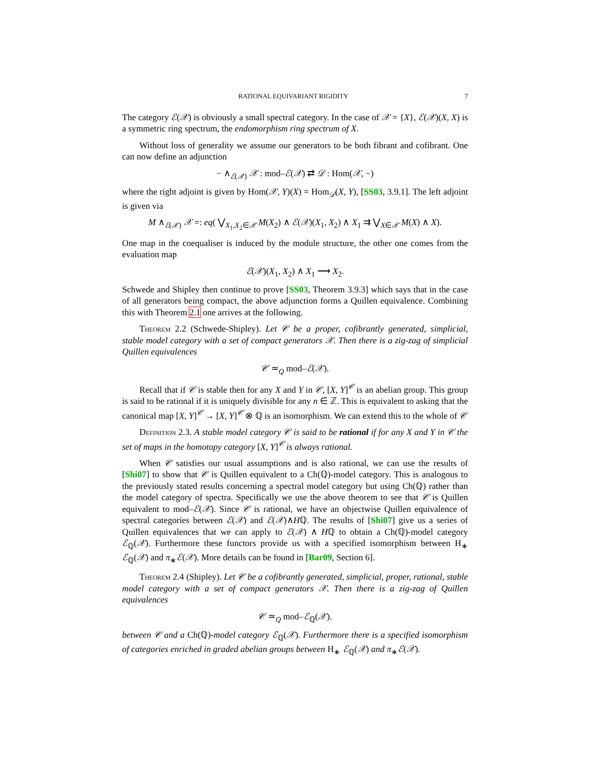RATIONAL EQUIVARIANT RIGIDITY 7
The category ℰ(𝒳) is obviously a small spectral category. In the case of 𝒳 = {X}, ℰ(𝒳)(X, X) is a symmetric ring spectrum, the endomorphism ring spectrum of X.
Without loss of generality we assume our generators to be both fibrant and cofibrant. One can now define an adjunction
− ∧<sub>ℰ(𝒳)</sub> 𝒳 : mod–ℰ(𝒳) ⇄ 𝒟 : Hom(𝒳, −)
where the right adjoint is given by Hom(𝒳, Y)(X) = Hom<sub>𝒟</sub>(X, Y), [SS03, 3.9.1]. The left adjoint is given via
M ∧<sub>ℰ(𝒳)</sub> 𝒳 =: eq( ⋁<sub>X<sub>1</sub>,X<sub>2</sub>∈𝒳</sub> M(X<sub>2</sub>) ∧ ℰ(𝒳)(X<sub>1</sub>, X<sub>2</sub>) ∧ X<sub>1</sub> ⇉ ⋁<sub>X∈𝒳</sub> M(X) ∧ X).
One map in the coequaliser is induced by the module structure, the other one comes from the evaluation map
ℰ(𝒳)(X<sub>1</sub>, X<sub>2</sub>) ∧ X<sub>1</sub> ⟶ X<sub>2</sub>.
Schwede and Shipley then continue to prove [SS03, Theorem 3.9.3] which says that in the case of all generators being compact, the above adjunction forms a Quillen equivalence. Combining this with Theorem 2.1 one arrives at the following.
Theorem 2.2 (Schwede-Shipley). Let 𝒞 be a proper, cofibrantly generated, simplicial, stable model category with a set of compact generators 𝒳. Then there is a zig-zag of simplicial Quillen equivalences
𝒞 ≃<sub>Q</sub> mod–ℰ(𝒳).
Recall that if 𝒞 is stable then for any X and Y in 𝒞, [X, Y]<sup>𝒞</sup> is an abelian group. This group is said to be rational if it is uniquely divisible for any n ∈ ℤ. This is equivalent to asking that the canonical map [X, Y]<sup>𝒞</sup> → [X, Y]<sup>𝒞</sup> ⊗ ℚ is an isomorphism. We can extend this to the whole of 𝒞
Definition 2.3. A stable model category 𝒞 is said to be rational if for any X and Y in 𝒞 the set of maps in the homotopy category [X, Y]<sup>𝒞</sup> is always rational.
When 𝒞 satisfies our usual assumptions and is also rational, we can use the results of [Shi07] to show that 𝒞 is Quillen equivalent to a Ch(ℚ)-model category. This is analogous to the previously stated results concerning a spectral model category but using Ch(ℚ) rather than the model category of spectra. Specifically we use the above theorem to see that 𝒞 is Quillen equivalent to mod–ℰ(𝒳). Since 𝒞 is rational, we have an objectwise Quillen equivalence of spectral categories between ℰ(𝒳) and ℰ(𝒳)∧Hℚ. The results of [Shi07] give us a series of Quillen equivalences that we can apply to ℰ(𝒳) ∧ Hℚ to obtain a Ch(ℚ)-model category ℰ<sub>ℚ</sub>(𝒳). Furthermore these functors provide us with a specified isomorphism between H<sub>∗</sub> ℰ<sub>ℚ</sub>(𝒳) and π<sub>∗</sub>ℰ(𝒳). More details can be found in [Bar09, Section 6].
Theorem 2.4 (Shipley). Let 𝒞 be a cofibrantly generated, simplicial, proper, rational, stable model category with a set of compact generators 𝒳. Then there is a zig-zag of Quillen equivalences
𝒞 ≃<sub>Q</sub> mod–ℰ<sub>ℚ</sub>(𝒳).
between 𝒞 and a Ch(ℚ)-model category ℰ<sub>ℚ</sub>(𝒳). Furthermore there is a specified isomorphism of categories enriched in graded abelian groups between H<sub>∗</sub> ℰ<sub>ℚ</sub>(𝒳) and π<sub>∗</sub>ℰ(𝒳).